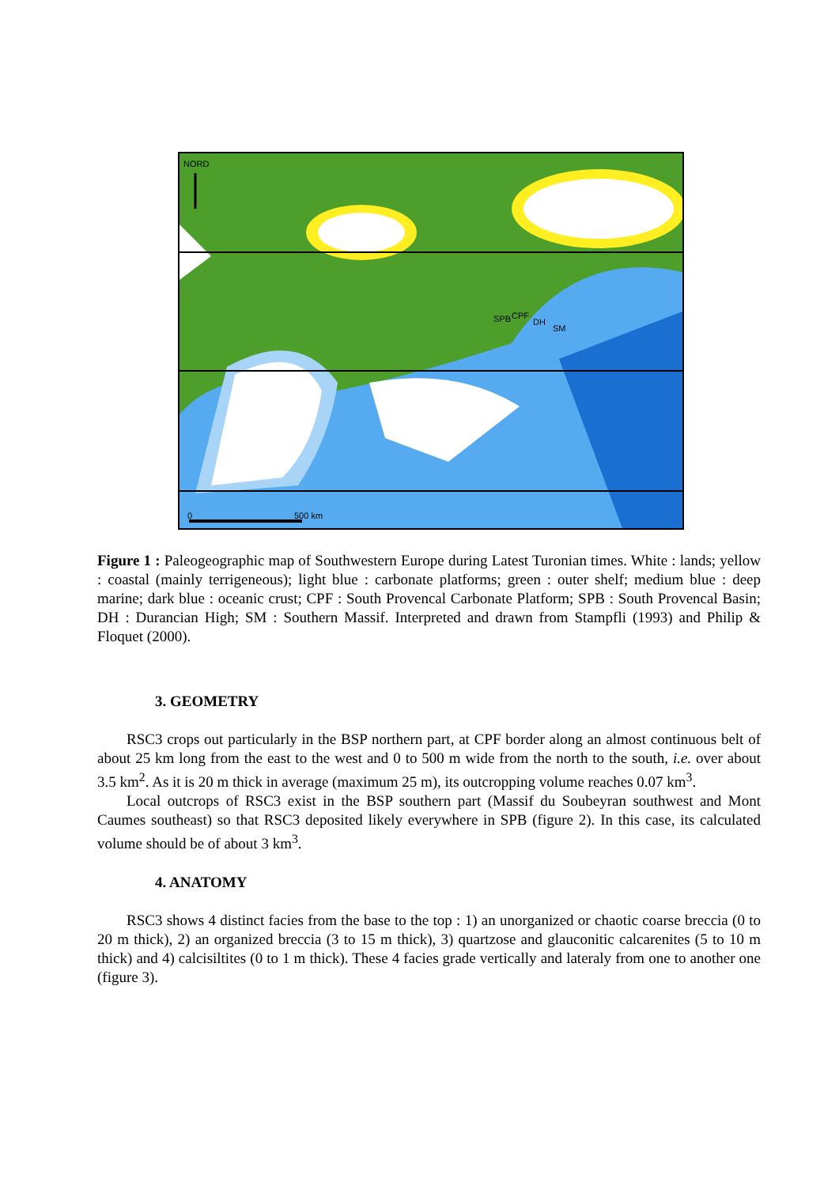NORD
SPB CPF
DH
SM
0 500 km
Figure 1 : Paleogeographic map of Southwestern Europe during Latest Turonian times. White : lands; yellow : coastal (mainly terrigeneous); light blue : carbonate platforms; green : outer shelf; medium blue : deep marine; dark blue : oceanic crust; CPF : South Provencal Carbonate Platform; SPB : South Provencal Basin; DH : Durancian High; SM : Southern Massif. Interpreted and drawn from Stampfli (1993) and Philip & Floquet (2000).
3. GEOMETRY
RSC3 crops out particularly in the BSP northern part, at CPF border along an almost continuous belt of about 25 km long from the east to the west and 0 to 500 m wide from the north to the south, i.e. over about 3.5 km<sup>2</sup>. As it is 20 m thick in average (maximum 25 m), its outcropping volume reaches 0.07 km<sup>3</sup>.
Local outcrops of RSC3 exist in the BSP southern part (Massif du Soubeyran southwest and Mont Caumes southeast) so that RSC3 deposited likely everywhere in SPB (figure 2). In this case, its calculated volume should be of about 3 km<sup>3</sup>.
4. ANATOMY
RSC3 shows 4 distinct facies from the base to the top : 1) an unorganized or chaotic coarse breccia (0 to 20 m thick), 2) an organized breccia (3 to 15 m thick), 3) quartzose and glauconitic calcarenites (5 to 10 m thick) and 4) calcisiltites (0 to 1 m thick). These 4 facies grade vertically and lateraly from one to another one (figure 3).